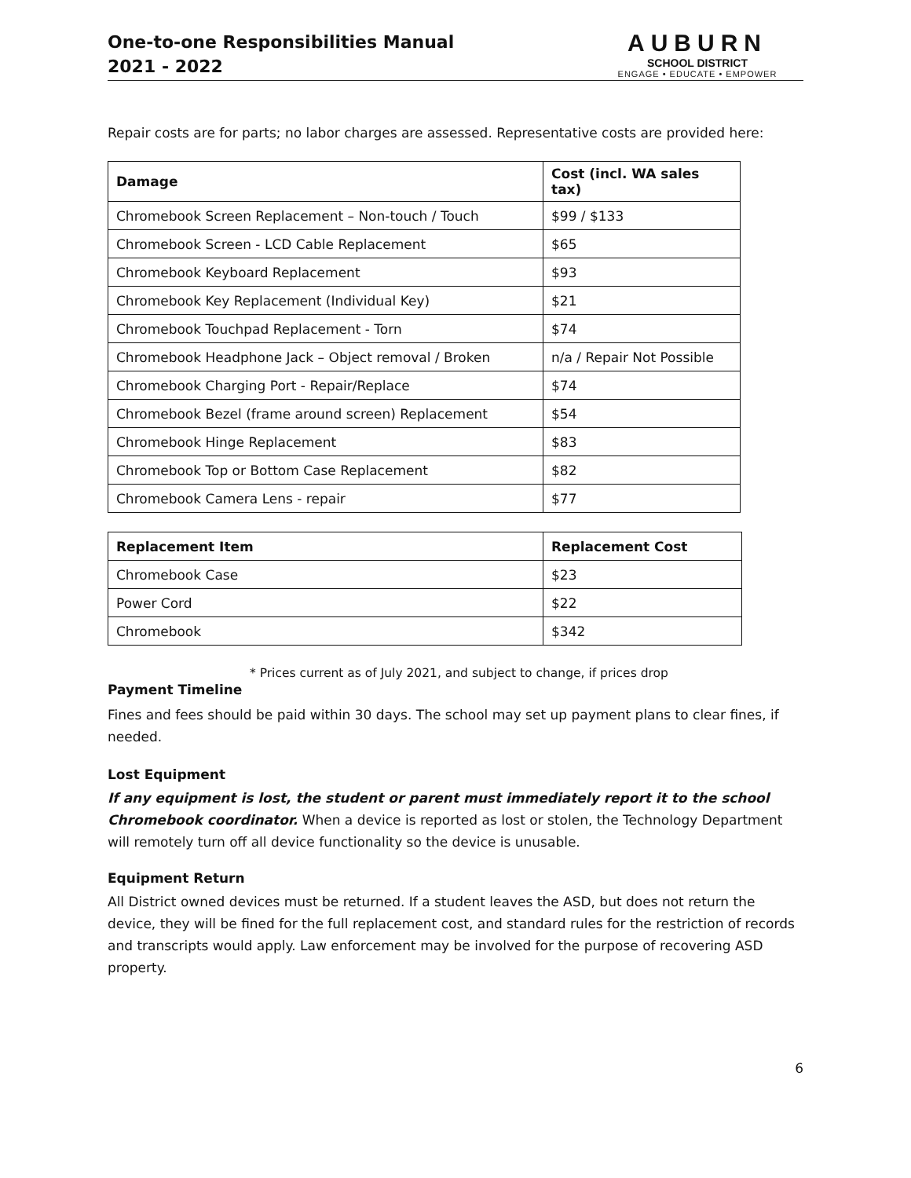One-to-one Responsibilities Manual
2021 - 2022
AUBURN
SCHOOL DISTRICT
ENGAGE • EDUCATE • EMPOWER
Repair costs are for parts; no labor charges are assessed. Representative costs are provided here:
| Damage | Cost (incl. WA sales tax) |
| --- | --- |
| Chromebook Screen Replacement – Non-touch / Touch | $99 / $133 |
| Chromebook Screen - LCD Cable Replacement | $65 |
| Chromebook Keyboard Replacement | $93 |
| Chromebook Key Replacement (Individual Key) | $21 |
| Chromebook Touchpad Replacement - Torn | $74 |
| Chromebook Headphone Jack – Object removal / Broken | n/a / Repair Not Possible |
| Chromebook Charging Port - Repair/Replace | $74 |
| Chromebook Bezel (frame around screen) Replacement | $54 |
| Chromebook Hinge Replacement | $83 |
| Chromebook Top or Bottom Case Replacement | $82 |
| Chromebook Camera Lens - repair | $77 |
| Replacement Item | Replacement Cost |
| --- | --- |
| Chromebook Case | $23 |
| Power Cord | $22 |
| Chromebook | $342 |
* Prices current as of July 2021, and subject to change, if prices drop
Payment Timeline
Fines and fees should be paid within 30 days. The school may set up payment plans to clear fines, if needed.
Lost Equipment
If any equipment is lost, the student or parent must immediately report it to the school Chromebook coordinator. When a device is reported as lost or stolen, the Technology Department will remotely turn off all device functionality so the device is unusable.
Equipment Return
All District owned devices must be returned. If a student leaves the ASD, but does not return the device, they will be fined for the full replacement cost, and standard rules for the restriction of records and transcripts would apply. Law enforcement may be involved for the purpose of recovering ASD property.
6